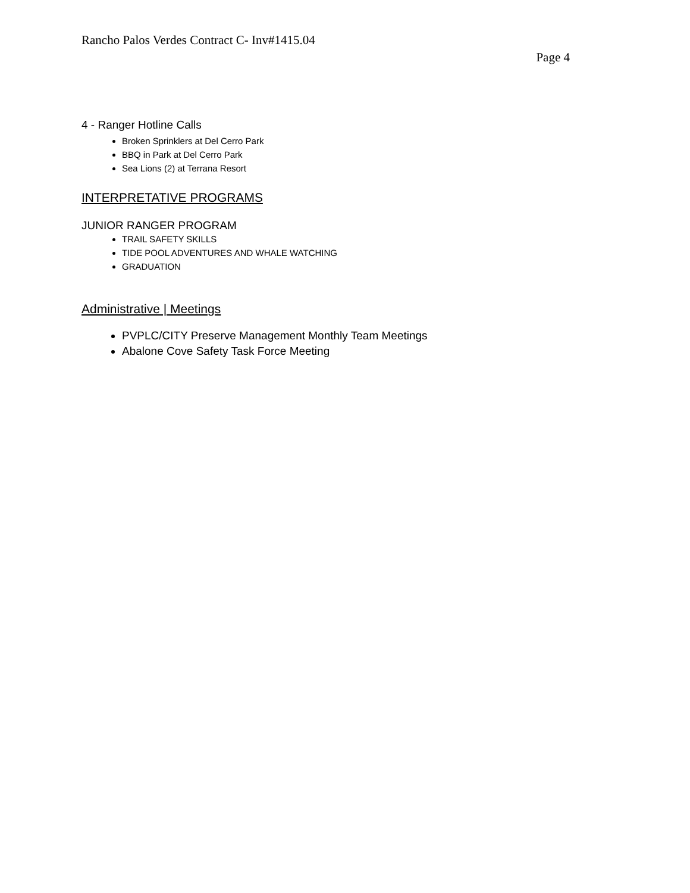Rancho Palos Verdes Contract C- Inv#1415.04
Page 4
4 - Ranger Hotline Calls
Broken Sprinklers at Del Cerro Park
BBQ in Park at Del Cerro Park
Sea Lions (2) at Terrana Resort
INTERPRETATIVE PROGRAMS
JUNIOR RANGER PROGRAM
TRAIL SAFETY SKILLS
TIDE POOL ADVENTURES AND WHALE WATCHING
GRADUATION
Administrative | Meetings
PVPLC/CITY Preserve Management Monthly Team Meetings
Abalone Cove Safety Task Force Meeting